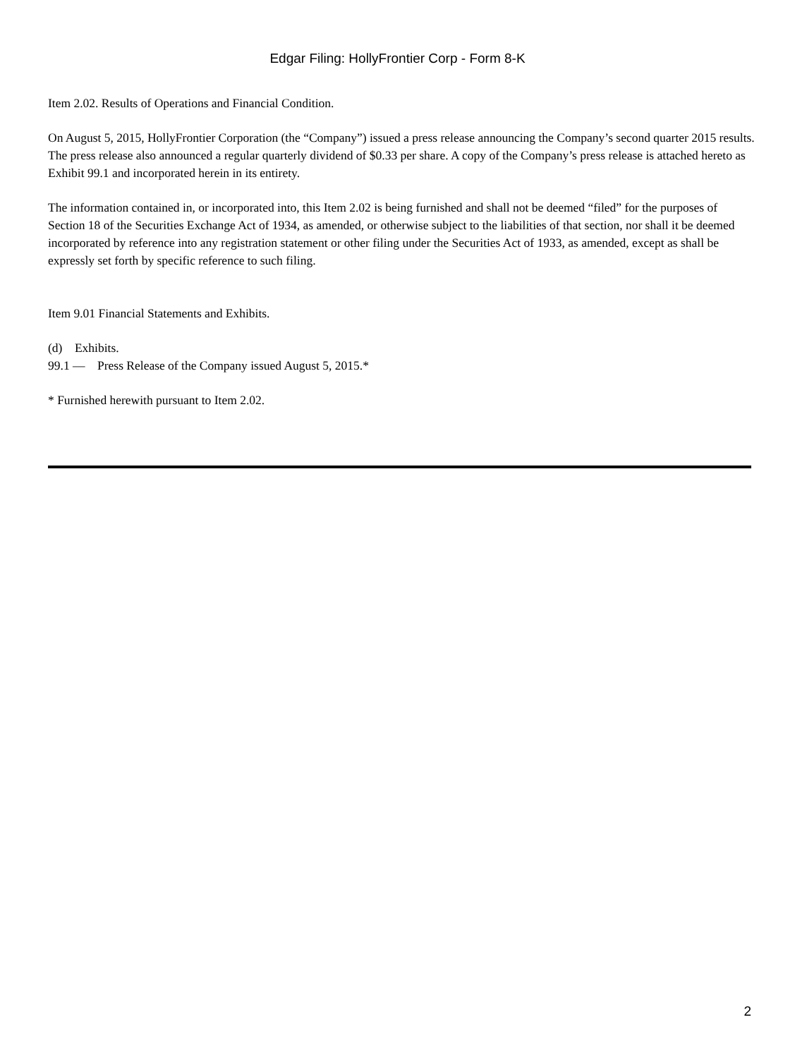Edgar Filing: HollyFrontier Corp - Form 8-K
Item 2.02. Results of Operations and Financial Condition.
On August 5, 2015, HollyFrontier Corporation (the “Company”) issued a press release announcing the Company’s second quarter 2015 results. The press release also announced a regular quarterly dividend of $0.33 per share. A copy of the Company’s press release is attached hereto as Exhibit 99.1 and incorporated herein in its entirety.
The information contained in, or incorporated into, this Item 2.02 is being furnished and shall not be deemed “filed” for the purposes of Section 18 of the Securities Exchange Act of 1934, as amended, or otherwise subject to the liabilities of that section, nor shall it be deemed incorporated by reference into any registration statement or other filing under the Securities Act of 1933, as amended, except as shall be expressly set forth by specific reference to such filing.
Item 9.01 Financial Statements and Exhibits.
(d) Exhibits.
99.1 — Press Release of the Company issued August 5, 2015.*
* Furnished herewith pursuant to Item 2.02.
2